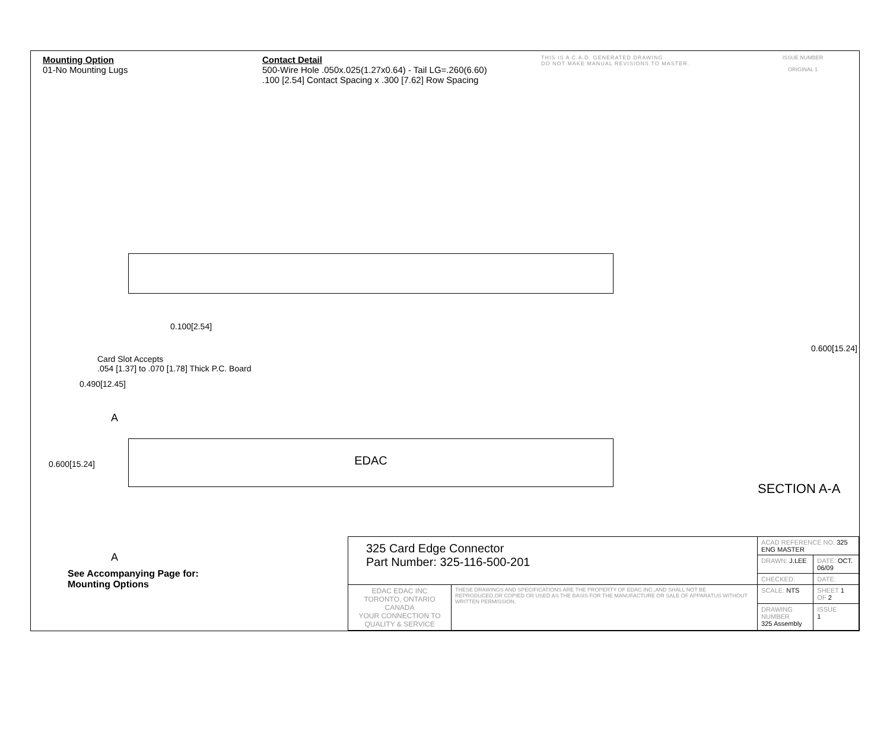Mounting Option
01-No Mounting Lugs
Contact Detail
500-Wire Hole .050x.025(1.27x0.64) - Tail LG=.260(6.60)
.100 [2.54] Contact Spacing x .300 [7.62] Row Spacing
THIS IS A C.A.D. GENERATED DRAWING
DO NOT MAKE MANUAL REVISIONS TO MASTER.
ISSUE NUMBER
ORIGINAL 1
0.100[2.54]
Card Slot Accepts
.054 [1.37] to .070 [1.78] Thick P.C. Board
0.490[12.45]
A
EDAC
0.600[15.24]
0.600[15.24]
A
SECTION A-A
See Accompanying Page for:
Mounting Options
| 325 Card Edge Connector Part Number: 325-116-500-201 | | ACAD REFERENCE NO. 325 ENG MASTER | | |
| | | DRAWN: J.LEE | DATE: OCT. 06/09 | |
| | | CHECKED: | DATE: | |
| EDAC EDAC INC TORONTO, ONTARIO CANADA YOUR CONNECTION TO QUALITY & SERVICE | THESE DRAWINGS AND SPECIFICATIONS ARE THE PROPERTY OF EDAC INC.,AND SHALL NOT BE REPRODUCED,OR COPIED OR USED AS THE BASIS FOR THE MANUFACTURE OR SALE OF APPARATUS WITHOUT WRITTEN PERMISSION. | SCALE: NTS | SHEET 1 OF 2 | |
| | | DRAWING NUMBER 325 Assembly | | ISSUE 1 |